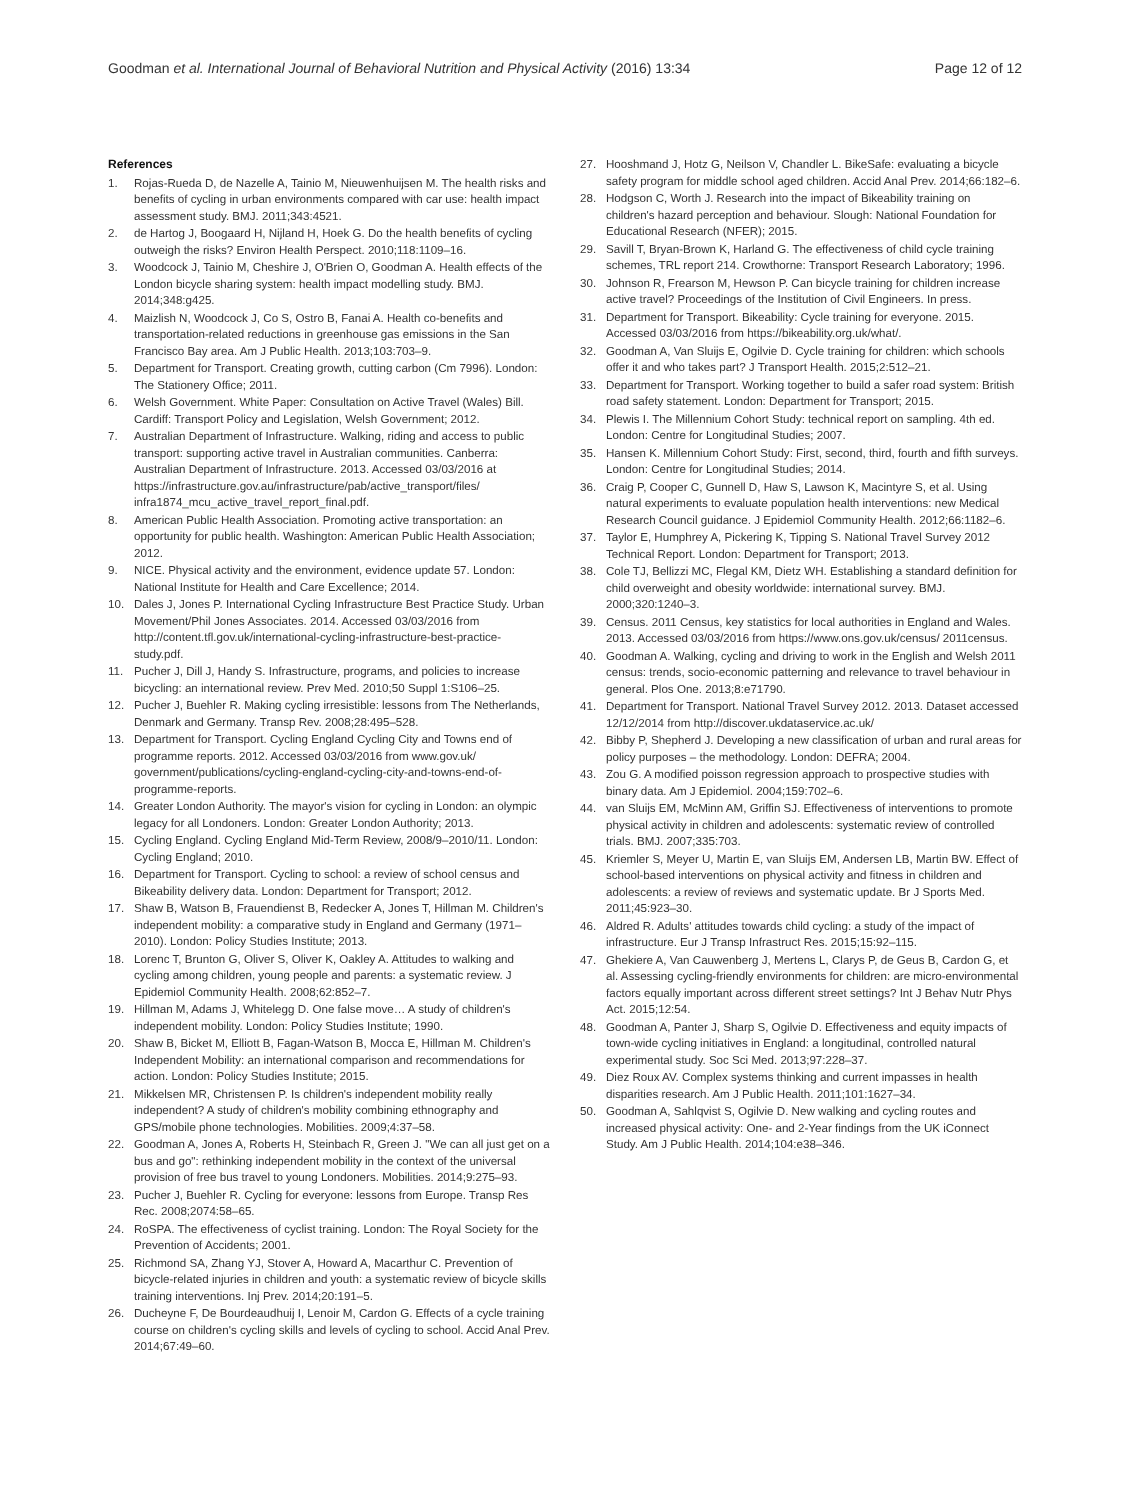Goodman et al. International Journal of Behavioral Nutrition and Physical Activity (2016) 13:34 Page 12 of 12
References
1. Rojas-Rueda D, de Nazelle A, Tainio M, Nieuwenhuijsen M. The health risks and benefits of cycling in urban environments compared with car use: health impact assessment study. BMJ. 2011;343:4521.
2. de Hartog J, Boogaard H, Nijland H, Hoek G. Do the health benefits of cycling outweigh the risks? Environ Health Perspect. 2010;118:1109–16.
3. Woodcock J, Tainio M, Cheshire J, O'Brien O, Goodman A. Health effects of the London bicycle sharing system: health impact modelling study. BMJ. 2014;348:g425.
4. Maizlish N, Woodcock J, Co S, Ostro B, Fanai A. Health co-benefits and transportation-related reductions in greenhouse gas emissions in the San Francisco Bay area. Am J Public Health. 2013;103:703–9.
5. Department for Transport. Creating growth, cutting carbon (Cm 7996). London: The Stationery Office; 2011.
6. Welsh Government. White Paper: Consultation on Active Travel (Wales) Bill. Cardiff: Transport Policy and Legislation, Welsh Government; 2012.
7. Australian Department of Infrastructure. Walking, riding and access to public transport: supporting active travel in Australian communities. Canberra: Australian Department of Infrastructure. 2013. Accessed 03/03/2016 at https://infrastructure.gov.au/infrastructure/pab/active_transport/files/ infra1874_mcu_active_travel_report_final.pdf.
8. American Public Health Association. Promoting active transportation: an opportunity for public health. Washington: American Public Health Association; 2012.
9. NICE. Physical activity and the environment, evidence update 57. London: National Institute for Health and Care Excellence; 2014.
10. Dales J, Jones P. International Cycling Infrastructure Best Practice Study. Urban Movement/Phil Jones Associates. 2014. Accessed 03/03/2016 from http://content.tfl.gov.uk/international-cycling-infrastructure-best-practice-study.pdf.
11. Pucher J, Dill J, Handy S. Infrastructure, programs, and policies to increase bicycling: an international review. Prev Med. 2010;50 Suppl 1:S106–25.
12. Pucher J, Buehler R. Making cycling irresistible: lessons from The Netherlands, Denmark and Germany. Transp Rev. 2008;28:495–528.
13. Department for Transport. Cycling England Cycling City and Towns end of programme reports. 2012. Accessed 03/03/2016 from www.gov.uk/ government/publications/cycling-england-cycling-city-and-towns-end-of-programme-reports.
14. Greater London Authority. The mayor's vision for cycling in London: an olympic legacy for all Londoners. London: Greater London Authority; 2013.
15. Cycling England. Cycling England Mid-Term Review, 2008/9–2010/11. London: Cycling England; 2010.
16. Department for Transport. Cycling to school: a review of school census and Bikeability delivery data. London: Department for Transport; 2012.
17. Shaw B, Watson B, Frauendienst B, Redecker A, Jones T, Hillman M. Children's independent mobility: a comparative study in England and Germany (1971–2010). London: Policy Studies Institute; 2013.
18. Lorenc T, Brunton G, Oliver S, Oliver K, Oakley A. Attitudes to walking and cycling among children, young people and parents: a systematic review. J Epidemiol Community Health. 2008;62:852–7.
19. Hillman M, Adams J, Whitelegg D. One false move… A study of children's independent mobility. London: Policy Studies Institute; 1990.
20. Shaw B, Bicket M, Elliott B, Fagan-Watson B, Mocca E, Hillman M. Children's Independent Mobility: an international comparison and recommendations for action. London: Policy Studies Institute; 2015.
21. Mikkelsen MR, Christensen P. Is children's independent mobility really independent? A study of children's mobility combining ethnography and GPS/mobile phone technologies. Mobilities. 2009;4:37–58.
22. Goodman A, Jones A, Roberts H, Steinbach R, Green J. "We can all just get on a bus and go": rethinking independent mobility in the context of the universal provision of free bus travel to young Londoners. Mobilities. 2014;9:275–93.
23. Pucher J, Buehler R. Cycling for everyone: lessons from Europe. Transp Res Rec. 2008;2074:58–65.
24. RoSPA. The effectiveness of cyclist training. London: The Royal Society for the Prevention of Accidents; 2001.
25. Richmond SA, Zhang YJ, Stover A, Howard A, Macarthur C. Prevention of bicycle-related injuries in children and youth: a systematic review of bicycle skills training interventions. Inj Prev. 2014;20:191–5.
26. Ducheyne F, De Bourdeaudhuij I, Lenoir M, Cardon G. Effects of a cycle training course on children's cycling skills and levels of cycling to school. Accid Anal Prev. 2014;67:49–60.
27. Hooshmand J, Hotz G, Neilson V, Chandler L. BikeSafe: evaluating a bicycle safety program for middle school aged children. Accid Anal Prev. 2014;66:182–6.
28. Hodgson C, Worth J. Research into the impact of Bikeability training on children's hazard perception and behaviour. Slough: National Foundation for Educational Research (NFER); 2015.
29. Savill T, Bryan-Brown K, Harland G. The effectiveness of child cycle training schemes, TRL report 214. Crowthorne: Transport Research Laboratory; 1996.
30. Johnson R, Frearson M, Hewson P. Can bicycle training for children increase active travel? Proceedings of the Institution of Civil Engineers. In press.
31. Department for Transport. Bikeability: Cycle training for everyone. 2015. Accessed 03/03/2016 from https://bikeability.org.uk/what/.
32. Goodman A, Van Sluijs E, Ogilvie D. Cycle training for children: which schools offer it and who takes part? J Transport Health. 2015;2:512–21.
33. Department for Transport. Working together to build a safer road system: British road safety statement. London: Department for Transport; 2015.
34. Plewis I. The Millennium Cohort Study: technical report on sampling. 4th ed. London: Centre for Longitudinal Studies; 2007.
35. Hansen K. Millennium Cohort Study: First, second, third, fourth and fifth surveys. London: Centre for Longitudinal Studies; 2014.
36. Craig P, Cooper C, Gunnell D, Haw S, Lawson K, Macintyre S, et al. Using natural experiments to evaluate population health interventions: new Medical Research Council guidance. J Epidemiol Community Health. 2012;66:1182–6.
37. Taylor E, Humphrey A, Pickering K, Tipping S. National Travel Survey 2012 Technical Report. London: Department for Transport; 2013.
38. Cole TJ, Bellizzi MC, Flegal KM, Dietz WH. Establishing a standard definition for child overweight and obesity worldwide: international survey. BMJ. 2000;320:1240–3.
39. Census. 2011 Census, key statistics for local authorities in England and Wales. 2013. Accessed 03/03/2016 from https://www.ons.gov.uk/census/ 2011census.
40. Goodman A. Walking, cycling and driving to work in the English and Welsh 2011 census: trends, socio-economic patterning and relevance to travel behaviour in general. Plos One. 2013;8:e71790.
41. Department for Transport. National Travel Survey 2012. 2013. Dataset accessed 12/12/2014 from http://discover.ukdataservice.ac.uk/
42. Bibby P, Shepherd J. Developing a new classification of urban and rural areas for policy purposes – the methodology. London: DEFRA; 2004.
43. Zou G. A modified poisson regression approach to prospective studies with binary data. Am J Epidemiol. 2004;159:702–6.
44. van Sluijs EM, McMinn AM, Griffin SJ. Effectiveness of interventions to promote physical activity in children and adolescents: systematic review of controlled trials. BMJ. 2007;335:703.
45. Kriemler S, Meyer U, Martin E, van Sluijs EM, Andersen LB, Martin BW. Effect of school-based interventions on physical activity and fitness in children and adolescents: a review of reviews and systematic update. Br J Sports Med. 2011;45:923–30.
46. Aldred R. Adults' attitudes towards child cycling: a study of the impact of infrastructure. Eur J Transp Infrastruct Res. 2015;15:92–115.
47. Ghekiere A, Van Cauwenberg J, Mertens L, Clarys P, de Geus B, Cardon G, et al. Assessing cycling-friendly environments for children: are micro-environmental factors equally important across different street settings? Int J Behav Nutr Phys Act. 2015;12:54.
48. Goodman A, Panter J, Sharp S, Ogilvie D. Effectiveness and equity impacts of town-wide cycling initiatives in England: a longitudinal, controlled natural experimental study. Soc Sci Med. 2013;97:228–37.
49. Diez Roux AV. Complex systems thinking and current impasses in health disparities research. Am J Public Health. 2011;101:1627–34.
50. Goodman A, Sahlqvist S, Ogilvie D. New walking and cycling routes and increased physical activity: One- and 2-Year findings from the UK iConnect Study. Am J Public Health. 2014;104:e38–346.